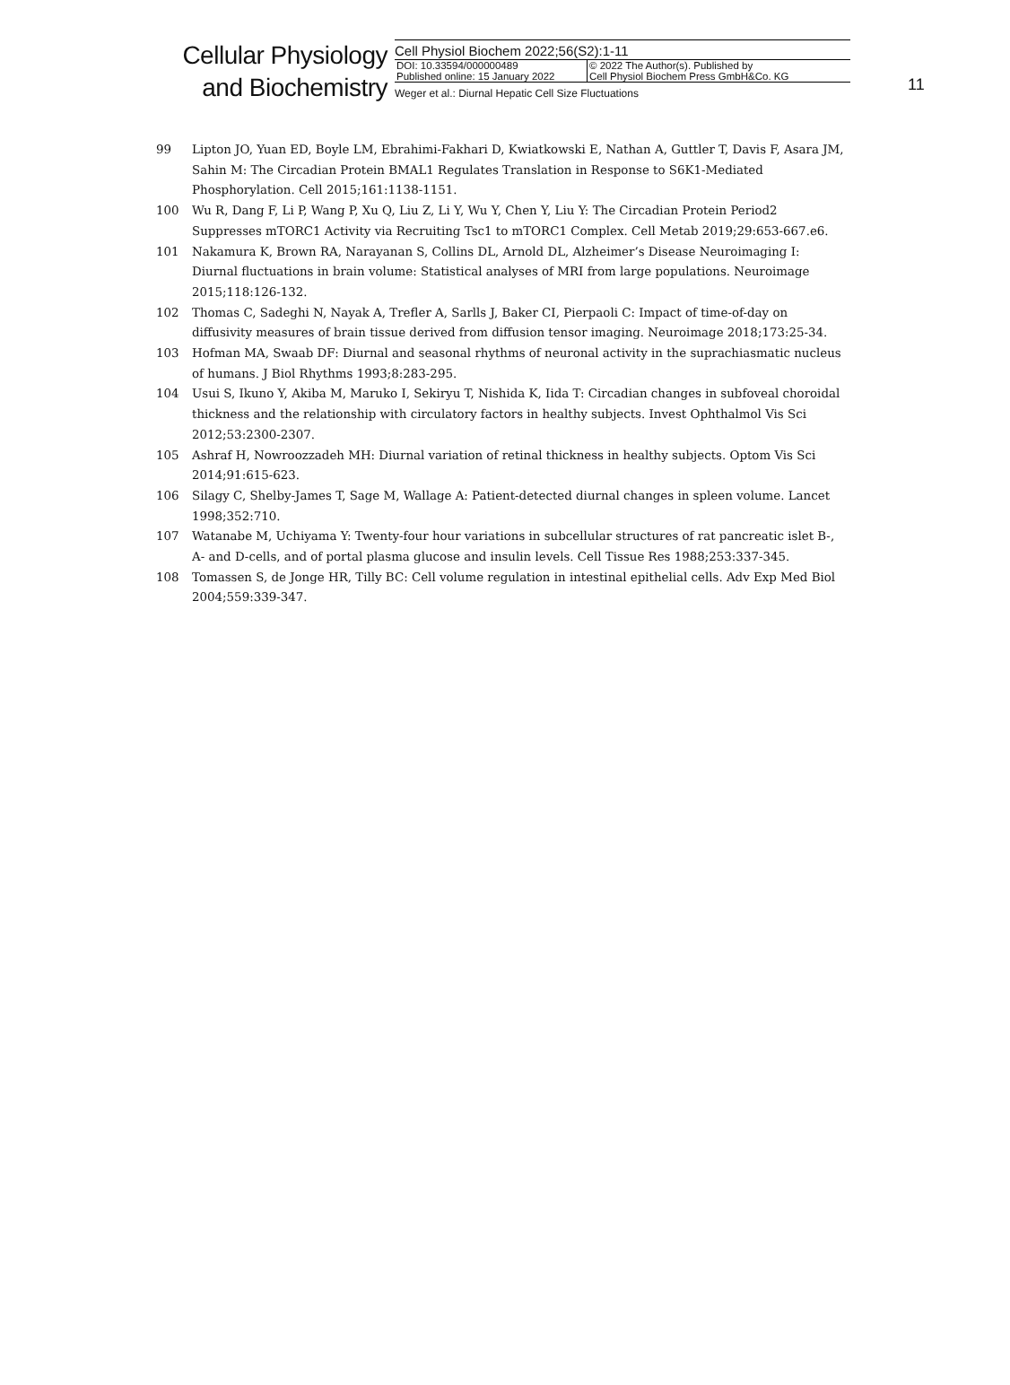Cellular Physiology
and Biochemistry
Cell Physiol Biochem 2022;56(S2):1-11
DOI: 10.33594/000000489
Published online: 15 January 2022
© 2022 The Author(s). Published by
Cell Physiol Biochem Press GmbH&Co. KG
Weger et al.: Diurnal Hepatic Cell Size Fluctuations
11
99 Lipton JO, Yuan ED, Boyle LM, Ebrahimi-Fakhari D, Kwiatkowski E, Nathan A, Guttler T, Davis F, Asara JM, Sahin M: The Circadian Protein BMAL1 Regulates Translation in Response to S6K1-Mediated Phosphorylation. Cell 2015;161:1138-1151.
100 Wu R, Dang F, Li P, Wang P, Xu Q, Liu Z, Li Y, Wu Y, Chen Y, Liu Y: The Circadian Protein Period2 Suppresses mTORC1 Activity via Recruiting Tsc1 to mTORC1 Complex. Cell Metab 2019;29:653-667.e6.
101 Nakamura K, Brown RA, Narayanan S, Collins DL, Arnold DL, Alzheimer’s Disease Neuroimaging I: Diurnal fluctuations in brain volume: Statistical analyses of MRI from large populations. Neuroimage 2015;118:126-132.
102 Thomas C, Sadeghi N, Nayak A, Trefler A, Sarlls J, Baker CI, Pierpaoli C: Impact of time-of-day on diffusivity measures of brain tissue derived from diffusion tensor imaging. Neuroimage 2018;173:25-34.
103 Hofman MA, Swaab DF: Diurnal and seasonal rhythms of neuronal activity in the suprachiasmatic nucleus of humans. J Biol Rhythms 1993;8:283-295.
104 Usui S, Ikuno Y, Akiba M, Maruko I, Sekiryu T, Nishida K, Iida T: Circadian changes in subfoveal choroidal thickness and the relationship with circulatory factors in healthy subjects. Invest Ophthalmol Vis Sci 2012;53:2300-2307.
105 Ashraf H, Nowroozzadeh MH: Diurnal variation of retinal thickness in healthy subjects. Optom Vis Sci 2014;91:615-623.
106 Silagy C, Shelby-James T, Sage M, Wallage A: Patient-detected diurnal changes in spleen volume. Lancet 1998;352:710.
107 Watanabe M, Uchiyama Y: Twenty-four hour variations in subcellular structures of rat pancreatic islet B-, A- and D-cells, and of portal plasma glucose and insulin levels. Cell Tissue Res 1988;253:337-345.
108 Tomassen S, de Jonge HR, Tilly BC: Cell volume regulation in intestinal epithelial cells. Adv Exp Med Biol 2004;559:339-347.